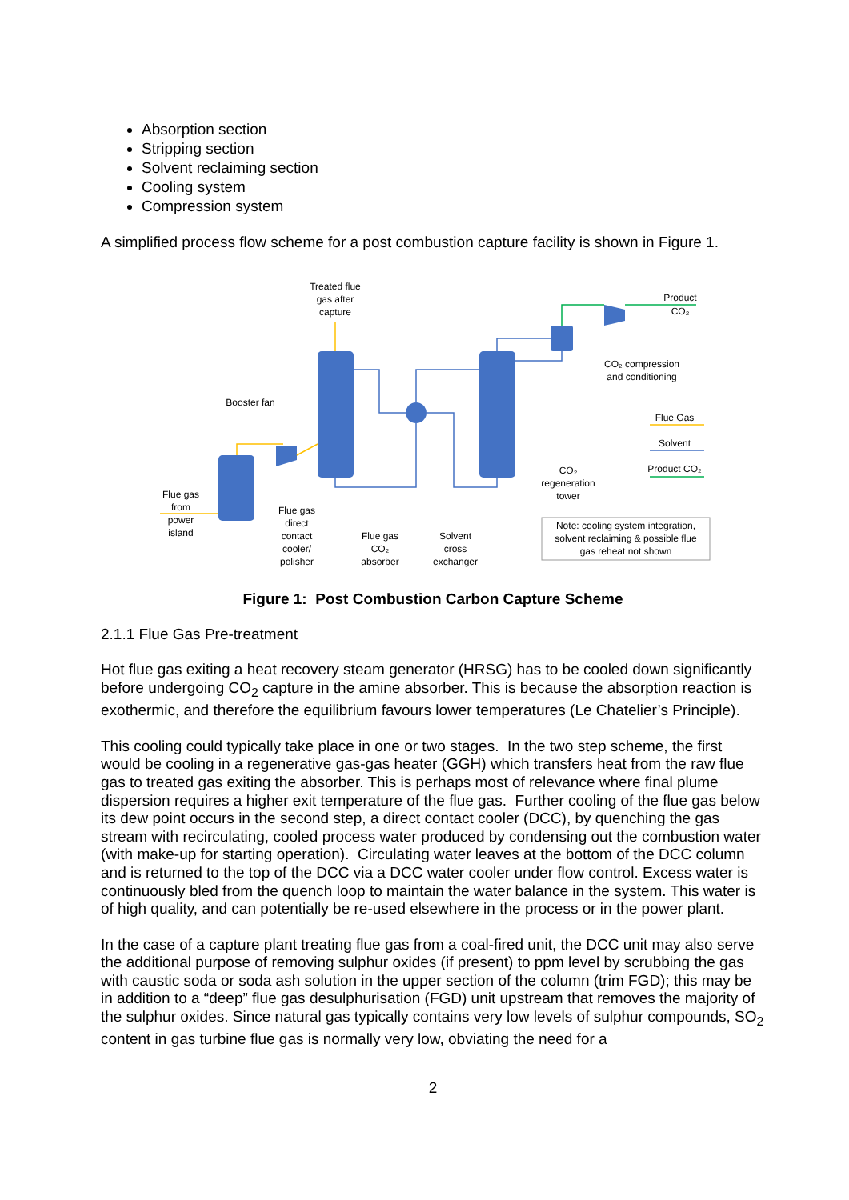Absorption section
Stripping section
Solvent reclaiming section
Cooling system
Compression system
A simplified process flow scheme for a post combustion capture facility is shown in Figure 1.
Treated flue
gas after
capture
Product
CO₂
CO₂ compression
and conditioning
Booster fan
Flue Gas
Solvent
Product CO₂
CO₂
regeneration
tower
Flue gas
from
power
island
Flue gas
direct
contact
cooler/
polisher
Flue gas
CO₂
absorber
Solvent
cross
exchanger
Note: cooling system integration,
solvent reclaiming & possible flue
gas reheat not shown
Figure 1: Post Combustion Carbon Capture Scheme
2.1.1 Flue Gas Pre-treatment
Hot flue gas exiting a heat recovery steam generator (HRSG) has to be cooled down significantly before undergoing CO<sub>2</sub> capture in the amine absorber. This is because the absorption reaction is exothermic, and therefore the equilibrium favours lower temperatures (Le Chatelier’s Principle).
This cooling could typically take place in one or two stages. In the two step scheme, the first would be cooling in a regenerative gas-gas heater (GGH) which transfers heat from the raw flue gas to treated gas exiting the absorber. This is perhaps most of relevance where final plume dispersion requires a higher exit temperature of the flue gas. Further cooling of the flue gas below its dew point occurs in the second step, a direct contact cooler (DCC), by quenching the gas stream with recirculating, cooled process water produced by condensing out the combustion water (with make-up for starting operation). Circulating water leaves at the bottom of the DCC column and is returned to the top of the DCC via a DCC water cooler under flow control. Excess water is continuously bled from the quench loop to maintain the water balance in the system. This water is of high quality, and can potentially be re-used elsewhere in the process or in the power plant.
In the case of a capture plant treating flue gas from a coal-fired unit, the DCC unit may also serve the additional purpose of removing sulphur oxides (if present) to ppm level by scrubbing the gas with caustic soda or soda ash solution in the upper section of the column (trim FGD); this may be in addition to a “deep” flue gas desulphurisation (FGD) unit upstream that removes the majority of the sulphur oxides. Since natural gas typically contains very low levels of sulphur compounds, SO<sub>2</sub> content in gas turbine flue gas is normally very low, obviating the need for a
2